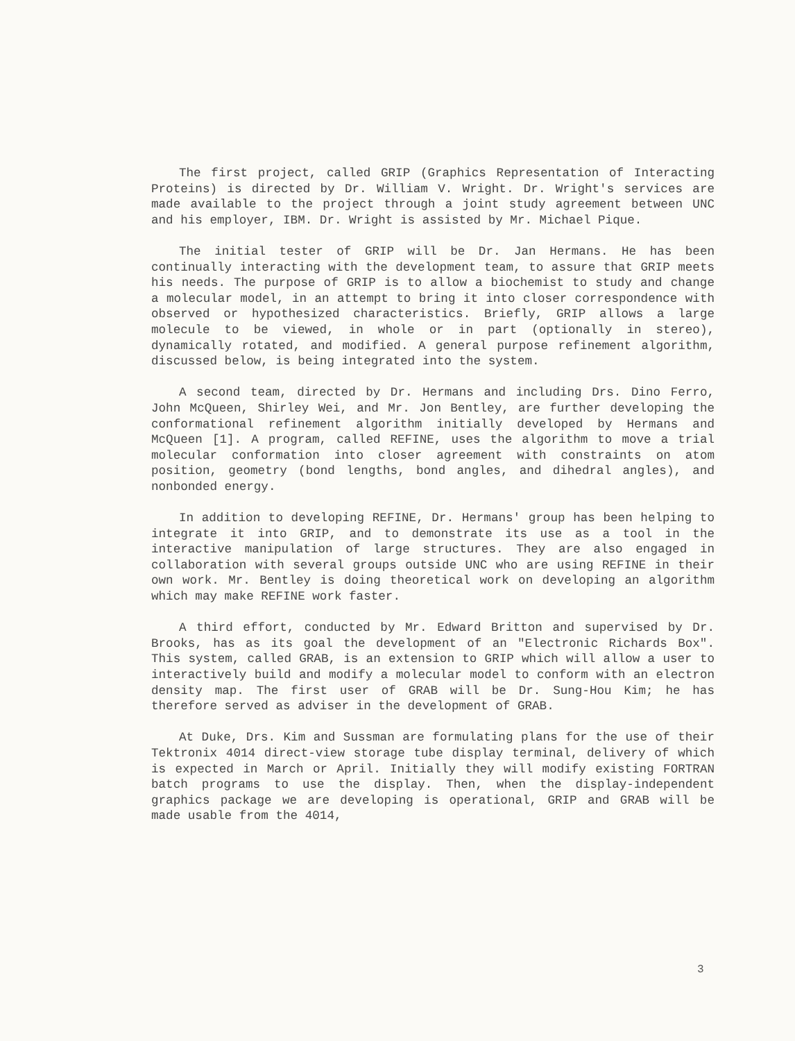The first project, called GRIP (Graphics Representation of Interacting Proteins) is directed by Dr. William V. Wright. Dr. Wright's services are made available to the project through a joint study agreement between UNC and his employer, IBM. Dr. Wright is assisted by Mr. Michael Pique.
The initial tester of GRIP will be Dr. Jan Hermans. He has been continually interacting with the development team, to assure that GRIP meets his needs. The purpose of GRIP is to allow a biochemist to study and change a molecular model, in an attempt to bring it into closer correspondence with observed or hypothesized characteristics. Briefly, GRIP allows a large molecule to be viewed, in whole or in part (optionally in stereo), dynamically rotated, and modified. A general purpose refinement algorithm, discussed below, is being integrated into the system.
A second team, directed by Dr. Hermans and including Drs. Dino Ferro, John McQueen, Shirley Wei, and Mr. Jon Bentley, are further developing the conformational refinement algorithm initially developed by Hermans and McQueen [1]. A program, called REFINE, uses the algorithm to move a trial molecular conformation into closer agreement with constraints on atom position, geometry (bond lengths, bond angles, and dihedral angles), and nonbonded energy.
In addition to developing REFINE, Dr. Hermans' group has been helping to integrate it into GRIP, and to demonstrate its use as a tool in the interactive manipulation of large structures. They are also engaged in collaboration with several groups outside UNC who are using REFINE in their own work. Mr. Bentley is doing theoretical work on developing an algorithm which may make REFINE work faster.
A third effort, conducted by Mr. Edward Britton and supervised by Dr. Brooks, has as its goal the development of an "Electronic Richards Box". This system, called GRAB, is an extension to GRIP which will allow a user to interactively build and modify a molecular model to conform with an electron density map. The first user of GRAB will be Dr. Sung-Hou Kim; he has therefore served as adviser in the development of GRAB.
At Duke, Drs. Kim and Sussman are formulating plans for the use of their Tektronix 4014 direct-view storage tube display terminal, delivery of which is expected in March or April. Initially they will modify existing FORTRAN batch programs to use the display. Then, when the display-independent graphics package we are developing is operational, GRIP and GRAB will be made usable from the 4014,
3